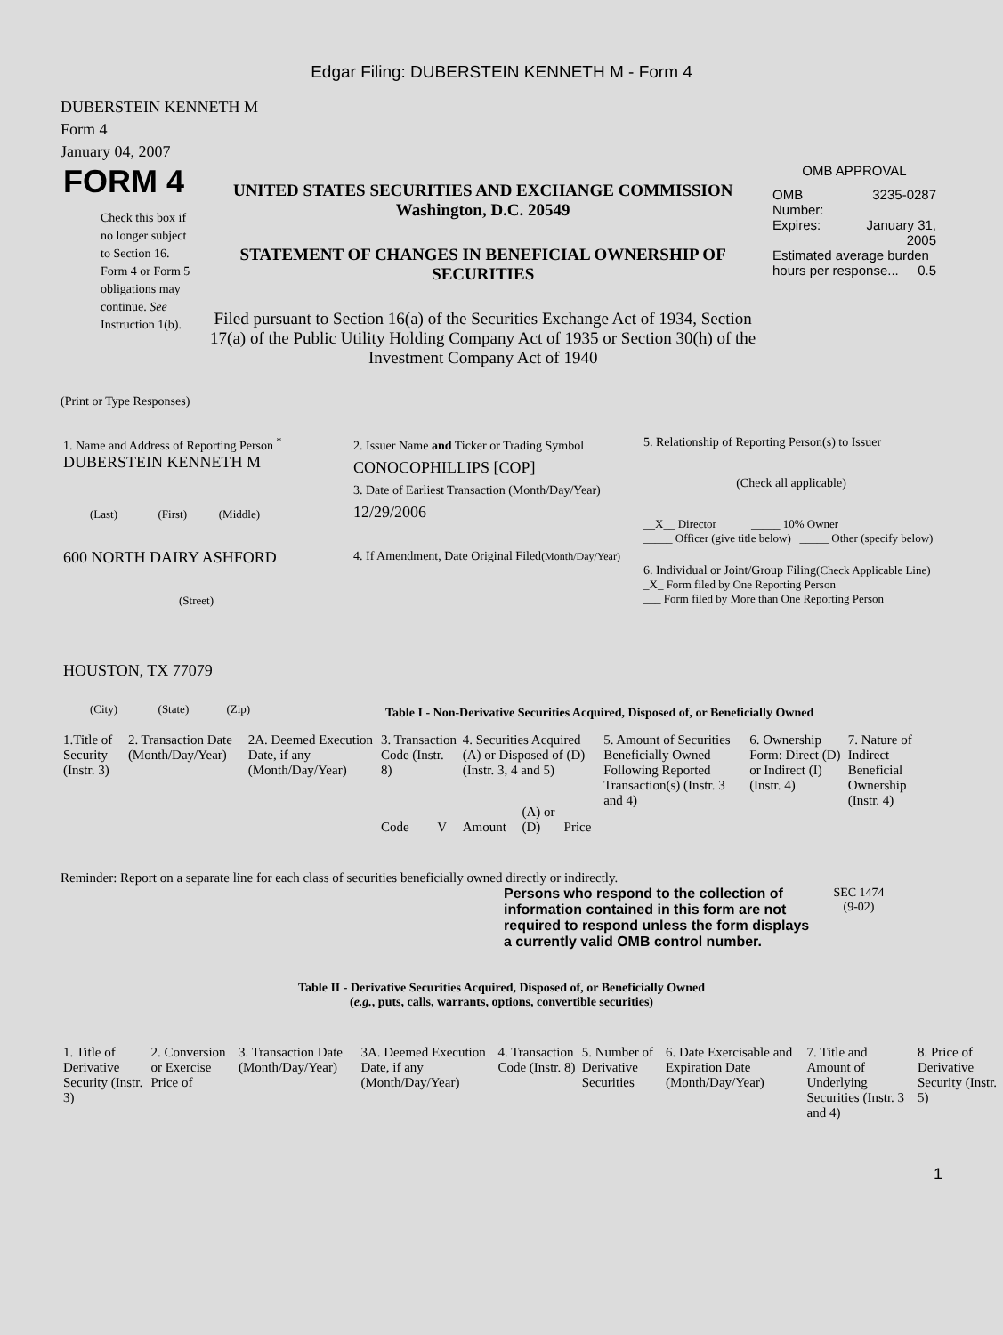Edgar Filing: DUBERSTEIN KENNETH M - Form 4
DUBERSTEIN KENNETH M
Form 4
January 04, 2007
| FORM 4 Check this box if no longer subject to Section 16. Form 4 or Form 5 obligations may continue. See Instruction 1(b). | UNITED STATES SECURITIES AND EXCHANGE COMMISSION Washington, D.C. 20549 STATEMENT OF CHANGES IN BENEFICIAL OWNERSHIP OF SECURITIES Filed pursuant to Section 16(a) of the Securities Exchange Act of 1934, Section 17(a) of the Public Utility Holding Company Act of 1935 or Section 30(h) of the Investment Company Act of 1940 | OMB APPROVAL / OMB Number: / 3235-0287 / / Expires: / January 31, 2005 / / Estimated average burden hours per response... 0.5 / / |
(Print or Type Responses)
| 1. Name and Address of Reporting Person <sup>*</sup> DUBERSTEIN KENNETH M (Last) (First) (Middle) 600 NORTH DAIRY ASHFORD (Street) HOUSTON, TX 77079 (City) (State) (Zip) | 2. Issuer Name and Ticker or Trading Symbol CONOCOPHILLIPS [COP] 3. Date of Earliest Transaction (Month/Day/Year) 12/29/2006 4. If Amendment, Date Original Filed (Month/Day/Year) | 5. Relationship of Reporting Person(s) to Issuer (Check all applicable) __X__ Director _____ 10% Owner _____ Officer (give title below) _____ Other (specify below) 6. Individual or Joint/Group Filing (Check Applicable Line) _X_ Form filed by One Reporting Person ___ Form filed by More than One Reporting Person |
Table I - Non-Derivative Securities Acquired, Disposed of, or Beneficially Owned
| 1.Title of Security (Instr. 3) | 2. Transaction Date (Month/Day/Year) | 2A. Deemed Execution Date, if any (Month/Day/Year) | 3. Transaction Code (Instr. 8) | | 4. Securities Acquired (A) or Disposed of (D) (Instr. 3, 4 and 5) | | | 5. Amount of Securities Beneficially Owned Following Reported Transaction(s) (Instr. 3 and 4) | 6. Ownership Form: Direct (D) or Indirect (I) (Instr. 4) | 7. Nature of Indirect Beneficial Ownership (Instr. 4) |
| | | | Code | V | Amount | (A) or (D) | Price | | | |
Reminder: Report on a separate line for each class of securities beneficially owned directly or indirectly.
| Persons who respond to the collection of information contained in this form are not required to respond unless the form displays a currently valid OMB control number. | SEC 1474 (9-02) |
Table II - Derivative Securities Acquired, Disposed of, or Beneficially Owned
(e.g., puts, calls, warrants, options, convertible securities)
| 1. Title of Derivative Security (Instr. 3) | 2. Conversion or Exercise Price of | 3. Transaction Date (Month/Day/Year) | 3A. Deemed Execution Date, if any (Month/Day/Year) | 4. Transaction Code (Instr. 8) | 5. Number of Derivative Securities | 6. Date Exercisable and Expiration Date (Month/Day/Year) | 7. Title and Amount of Underlying Securities (Instr. 3 and 4) | 8. Price of Derivative Security (Instr. 5) |
1